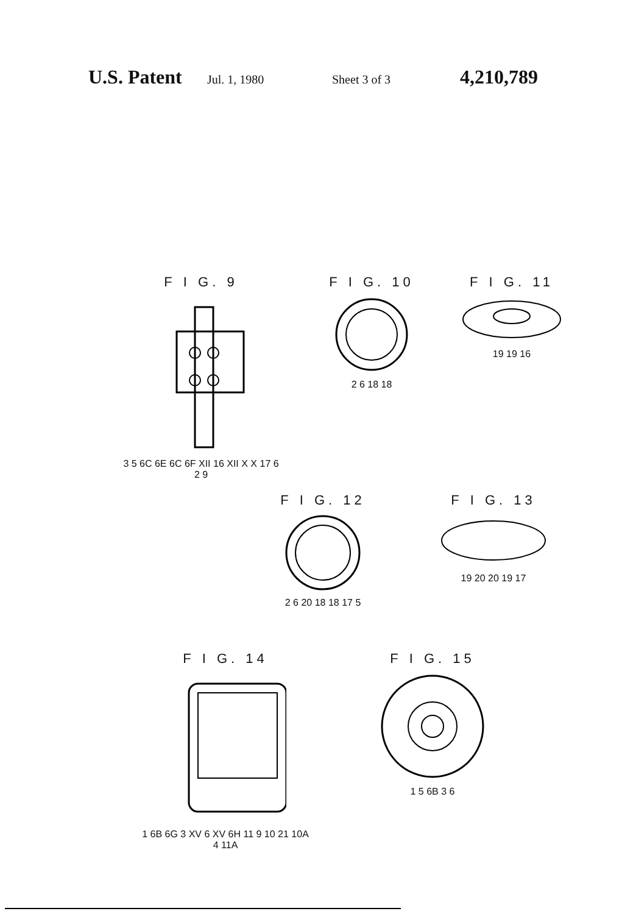U.S. Patent Jul. 1, 1980 Sheet 3 of 3 4,210,789
F I G. 9
3 5 6C 6E 6C 6F XII 16 XII X X 17 6 2 9
F I G. 10
2 6 18 18
F I G. 11
19 19 16
F I G. 12
2 6 20 18 18 17 5
F I G. 13
19 20 20 19 17
F I G. 14
1 6B 6G 3 XV 6 XV 6H 11 9 10 21 10A 4 11A
F I G. 15
1 5 6B 3 6